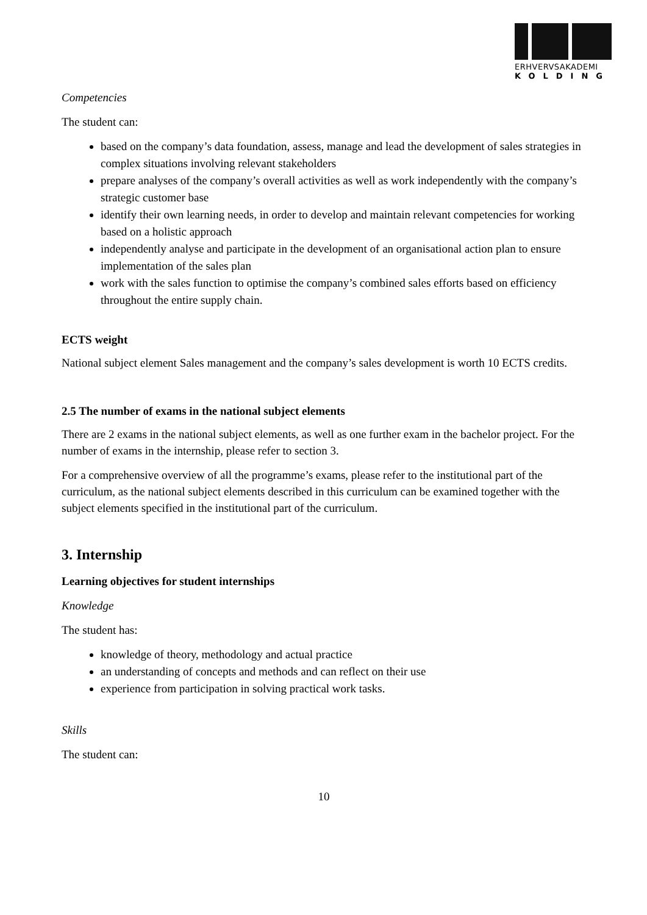ERHVERVSAKADEMI
KOLDING
Competencies
The student can:
based on the company’s data foundation, assess, manage and lead the development of sales strategies in complex situations involving relevant stakeholders
prepare analyses of the company’s overall activities as well as work independently with the company’s strategic customer base
identify their own learning needs, in order to develop and maintain relevant competencies for working based on a holistic approach
independently analyse and participate in the development of an organisational action plan to ensure implementation of the sales plan
work with the sales function to optimise the company’s combined sales efforts based on efficiency throughout the entire supply chain.
ECTS weight
National subject element Sales management and the company’s sales development is worth 10 ECTS credits.
2.5 The number of exams in the national subject elements
There are 2 exams in the national subject elements, as well as one further exam in the bachelor project. For the number of exams in the internship, please refer to section 3.
For a comprehensive overview of all the programme’s exams, please refer to the institutional part of the curriculum, as the national subject elements described in this curriculum can be examined together with the subject elements specified in the institutional part of the curriculum.
3. Internship
Learning objectives for student internships
Knowledge
The student has:
knowledge of theory, methodology and actual practice
an understanding of concepts and methods and can reflect on their use
experience from participation in solving practical work tasks.
Skills
The student can:
10